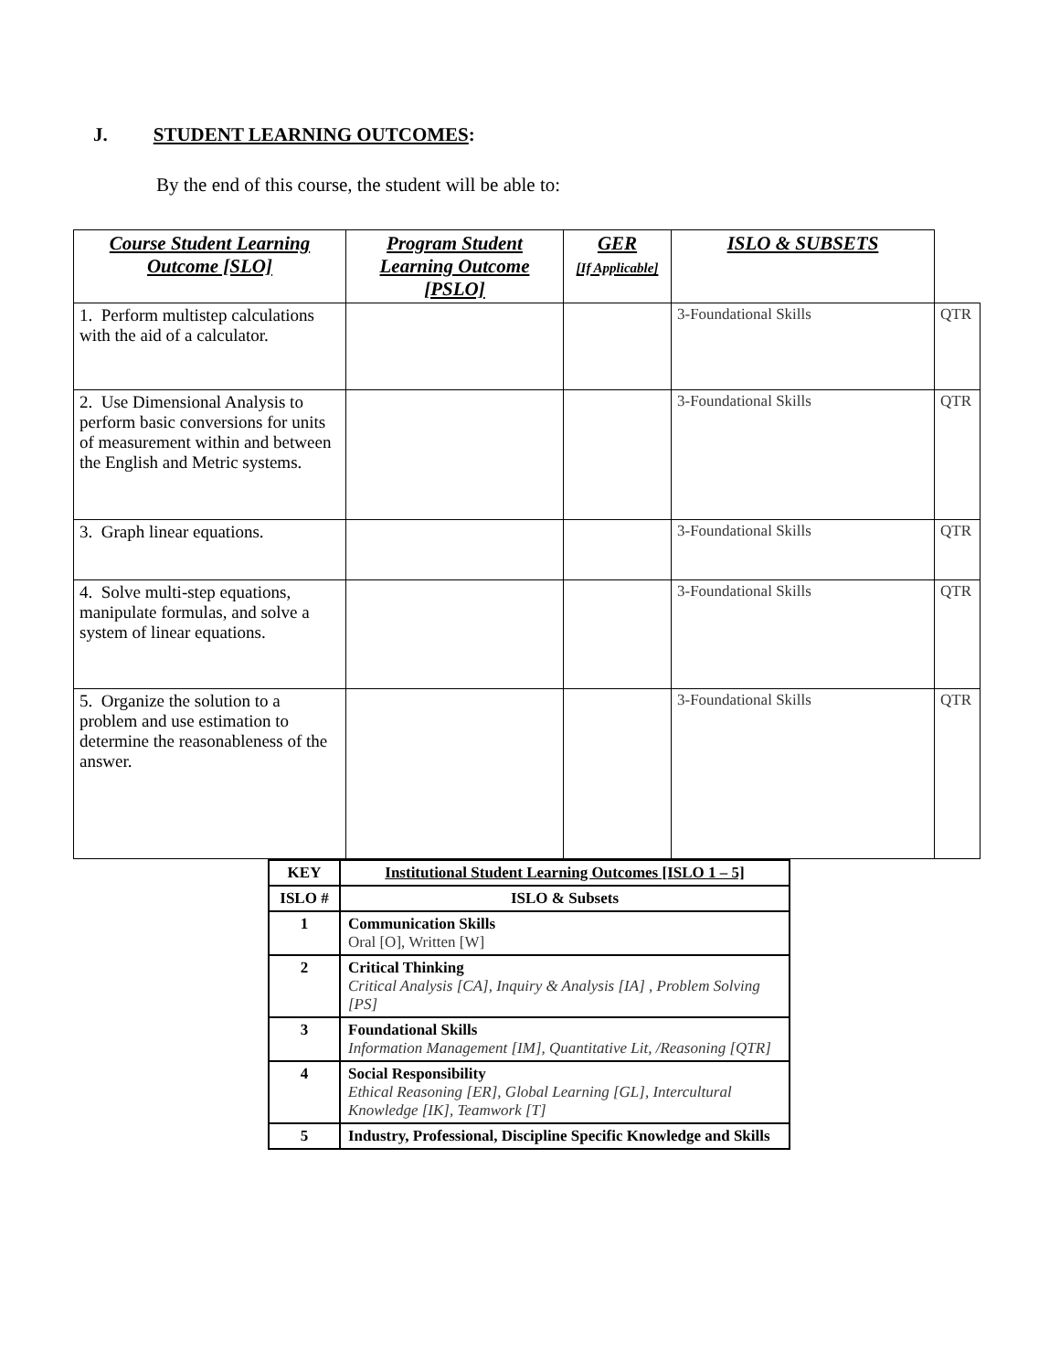J. STUDENT LEARNING OUTCOMES:
By the end of this course, the student will be able to:
| Course Student Learning Outcome [SLO] | Program Student Learning Outcome [PSLO] | GER [If Applicable] | ISLO & SUBSETS | |
| 1. Perform multistep calculations with the aid of a calculator. | | | 3-Foundational Skills | QTR |
| 2. Use Dimensional Analysis to perform basic conversions for units of measurement within and between the English and Metric systems. | | | 3-Foundational Skills | QTR |
| 3. Graph linear equations. | | | 3-Foundational Skills | QTR |
| 4. Solve multi-step equations, manipulate formulas, and solve a system of linear equations. | | | 3-Foundational Skills | QTR |
| 5. Organize the solution to a problem and use estimation to determine the reasonableness of the answer. | | | 3-Foundational Skills | QTR |
| KEY | Institutional Student Learning Outcomes [ISLO 1 – 5] |
| --- | --- |
| ISLO # | ISLO & Subsets |
| 1 | Communication Skills Oral [O], Written [W] |
| 2 | Critical Thinking Critical Analysis [CA], Inquiry & Analysis [IA] , Problem Solving [PS] |
| 3 | Foundational Skills Information Management [IM], Quantitative Lit, /Reasoning [QTR] |
| 4 | Social Responsibility Ethical Reasoning [ER], Global Learning [GL], Intercultural Knowledge [IK], Teamwork [T] |
| 5 | Industry, Professional, Discipline Specific Knowledge and Skills |